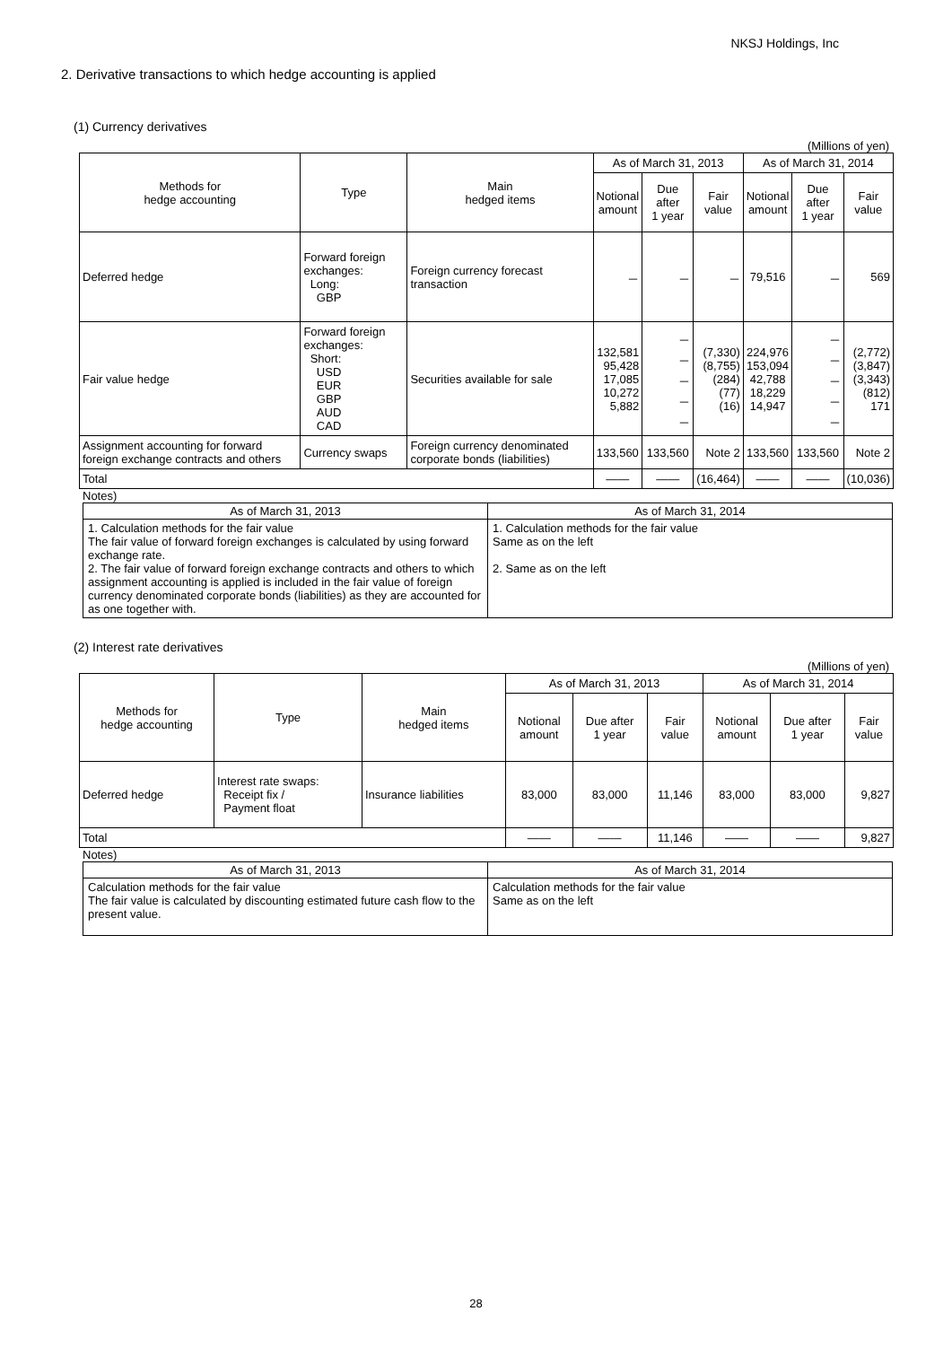NKSJ Holdings, Inc
2. Derivative transactions to which hedge accounting is applied
(1) Currency derivatives
(Millions of yen)
| Methods for hedge accounting | Type | Main hedged items | As of March 31, 2013 | | | As of March 31, 2014 | | |
| --- | --- | --- | --- | --- | --- | --- | --- | --- |
| | | | Notional amount | Due after 1 year | Fair value | Notional amount | Due after 1 year | Fair value |
| Deferred hedge | Forward foreign exchanges: Long: GBP | Foreign currency forecast transaction | － | － | － | 79,516 | － | 569 |
| Fair value hedge | Forward foreign exchanges: Short: USD EUR GBP AUD CAD | Securities available for sale | 132,581 95,428 17,085 10,272 5,882 | － － － － － | (7,330) (8,755) (284) (77) (16) | 224,976 153,094 42,788 18,229 14,947 | － － － － － | (2,772) (3,847) (3,343) (812) 171 |
| Assignment accounting for forward foreign exchange contracts and others | Currency swaps | Foreign currency denominated corporate bonds (liabilities) | 133,560 | 133,560 | Note 2 | 133,560 | 133,560 | Note 2 |
| Total | | | ―― | ―― | (16,464) | ―― | ―― | (10,036) |
Notes)
| As of March 31, 2013 | As of March 31, 2014 |
| --- | --- |
| 1. Calculation methods for the fair value The fair value of forward foreign exchanges is calculated by using forward exchange rate. 2. The fair value of forward foreign exchange contracts and others to which assignment accounting is applied is included in the fair value of foreign currency denominated corporate bonds (liabilities) as they are accounted for as one together with. | 1. Calculation methods for the fair value Same as on the left 2. Same as on the left |
(2) Interest rate derivatives
(Millions of yen)
| Methods for hedge accounting | Type | Main hedged items | As of March 31, 2013 | | | As of March 31, 2014 | | |
| --- | --- | --- | --- | --- | --- | --- | --- | --- |
| | | | Notional amount | Due after 1 year | Fair value | Notional amount | Due after 1 year | Fair value |
| Deferred hedge | Interest rate swaps: Receipt fix / Payment float | Insurance liabilities | 83,000 | 83,000 | 11,146 | 83,000 | 83,000 | 9,827 |
| Total | | | ―― | ―― | 11,146 | ―― | ―― | 9,827 |
Notes)
| As of March 31, 2013 | As of March 31, 2014 |
| --- | --- |
| Calculation methods for the fair value The fair value is calculated by discounting estimated future cash flow to the present value. | Calculation methods for the fair value Same as on the left |
28